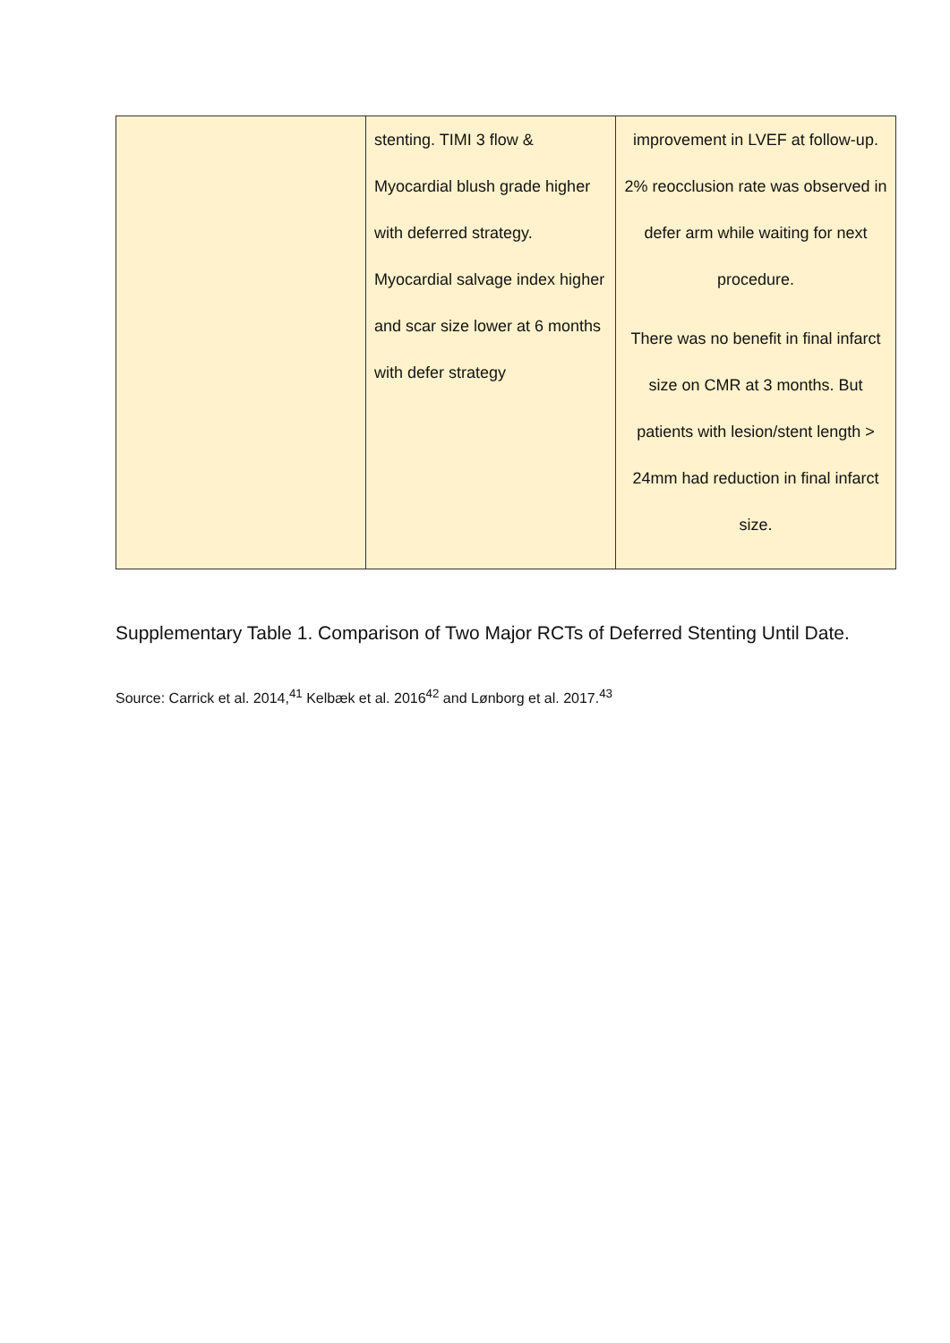| | stenting. TIMI 3 flow & Myocardial blush grade higher with deferred strategy. Myocardial salvage index higher and scar size lower at 6 months with defer strategy | improvement in LVEF at follow-up. 2% reocclusion rate was observed in defer arm while waiting for next procedure. There was no benefit in final infarct size on CMR at 3 months. But patients with lesion/stent length > 24mm had reduction in final infarct size. |
Supplementary Table 1. Comparison of Two Major RCTs of Deferred Stenting Until Date.
Source: Carrick et al. 2014,<sup>41</sup> Kelbæk et al. 2016<sup>42</sup> and Lønborg et al. 2017.<sup>43</sup>